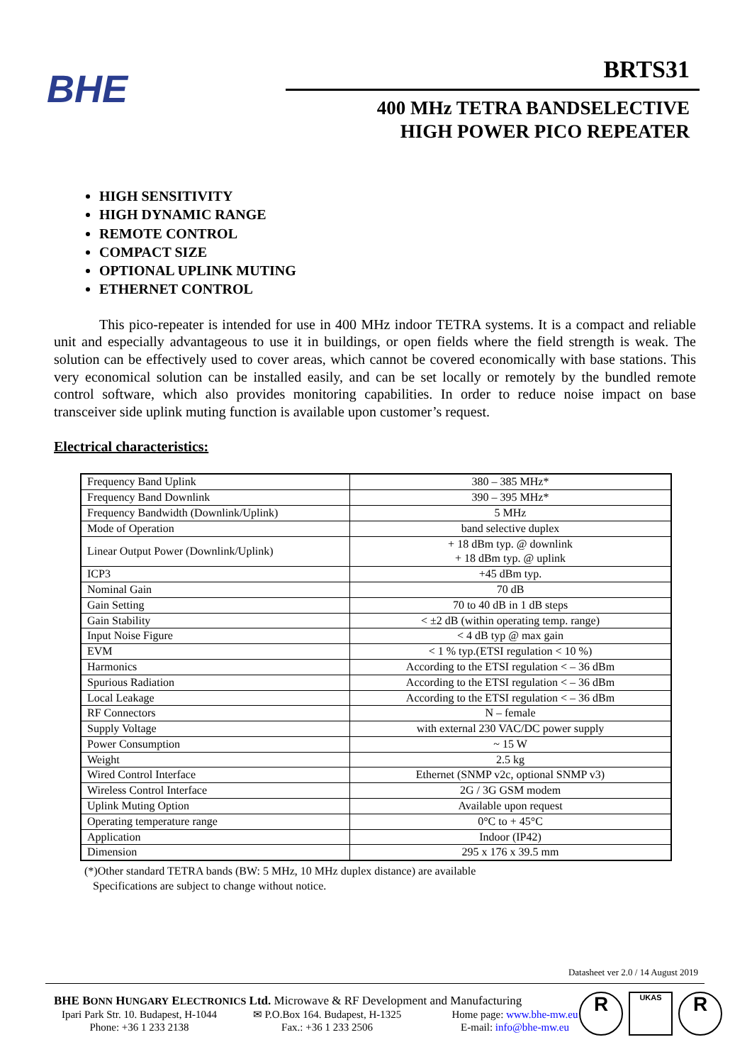BHE
BRTS31
400 MHz TETRA BANDSELECTIVE
HIGH POWER PICO REPEATER
HIGH SENSITIVITY
HIGH DYNAMIC RANGE
REMOTE CONTROL
COMPACT SIZE
OPTIONAL UPLINK MUTING
ETHERNET CONTROL
This pico-repeater is intended for use in 400 MHz indoor TETRA systems. It is a compact and reliable unit and especially advantageous to use it in buildings, or open fields where the field strength is weak. The solution can be effectively used to cover areas, which cannot be covered economically with base stations. This very economical solution can be installed easily, and can be set locally or remotely by the bundled remote control software, which also provides monitoring capabilities. In order to reduce noise impact on base transceiver side uplink muting function is available upon customer’s request.
Electrical characteristics:
| Frequency Band Uplink | 380 – 385 MHz* |
| Frequency Band Downlink | 390 – 395 MHz* |
| Frequency Bandwidth (Downlink/Uplink) | 5 MHz |
| Mode of Operation | band selective duplex |
| Linear Output Power (Downlink/Uplink) | + 18 dBm typ. @ downlink + 18 dBm typ. @ uplink |
| ICP3 | +45 dBm typ. |
| Nominal Gain | 70 dB |
| Gain Setting | 70 to 40 dB in 1 dB steps |
| Gain Stability | < ±2 dB (within operating temp. range) |
| Input Noise Figure | < 4 dB typ @ max gain |
| EVM | < 1 % typ.(ETSI regulation < 10 %) |
| Harmonics | According to the ETSI regulation < – 36 dBm |
| Spurious Radiation | According to the ETSI regulation < – 36 dBm |
| Local Leakage | According to the ETSI regulation < – 36 dBm |
| RF Connectors | N – female |
| Supply Voltage | with external 230 VAC/DC power supply |
| Power Consumption | ~ 15 W |
| Weight | 2.5 kg |
| Wired Control Interface | Ethernet (SNMP v2c, optional SNMP v3) |
| Wireless Control Interface | 2G / 3G GSM modem |
| Uplink Muting Option | Available upon request |
| Operating temperature range | 0°C to + 45°C |
| Application | Indoor (IP42) |
| Dimension | 295 x 176 x 39.5 mm |
(*)Other standard TETRA bands (BW: 5 MHz, 10 MHz duplex distance) are available
Specifications are subject to change without notice.
Datasheet ver 2.0 / 14 August 2019
BHE BONN HUNGARY ELECTRONICS Ltd. Microwave & RF Development and Manufacturing
Ipari Park Str. 10. Budapest, H-1044
✉ P.O.Box 164. Budapest, H-1325
Home page: www.bhe-mw.eu
Phone: +36 1 233 2138 Fax.: +36 1 233 2506 E-mail: info@bhe-mw.eu
R
UKAS
R